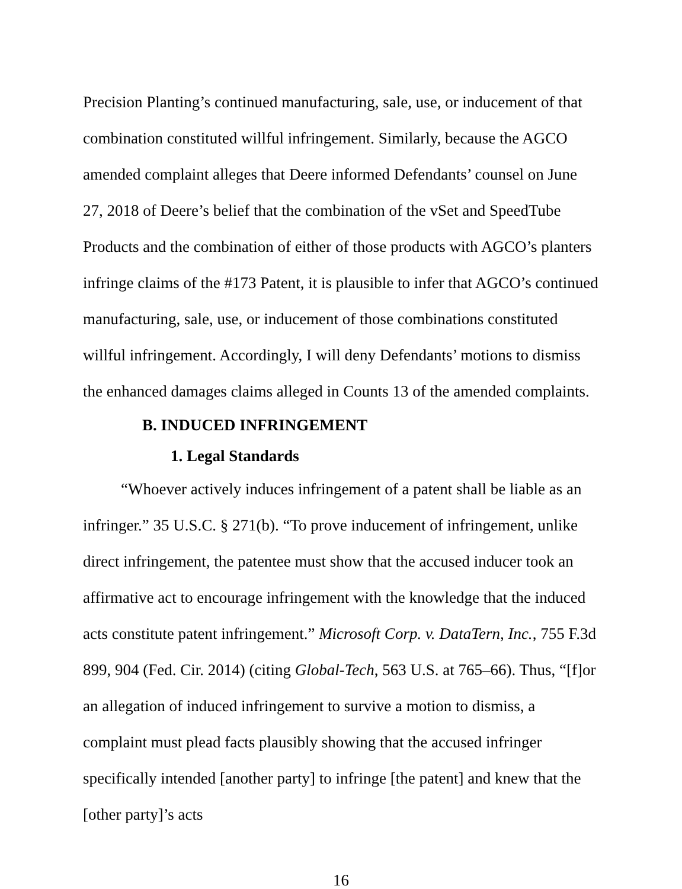Precision Planting’s continued manufacturing, sale, use, or inducement of that combination constituted willful infringement. Similarly, because the AGCO amended complaint alleges that Deere informed Defendants’ counsel on June 27, 2018 of Deere’s belief that the combination of the vSet and SpeedTube Products and the combination of either of those products with AGCO’s planters infringe claims of the #173 Patent, it is plausible to infer that AGCO’s continued manufacturing, sale, use, or inducement of those combinations constituted willful infringement. Accordingly, I will deny Defendants’ motions to dismiss the enhanced damages claims alleged in Counts 13 of the amended complaints.
B. INDUCED INFRINGEMENT
1. Legal Standards
“Whoever actively induces infringement of a patent shall be liable as an infringer.” 35 U.S.C. § 271(b). “To prove inducement of infringement, unlike direct infringement, the patentee must show that the accused inducer took an affirmative act to encourage infringement with the knowledge that the induced acts constitute patent infringement.” Microsoft Corp. v. DataTern, Inc., 755 F.3d 899, 904 (Fed. Cir. 2014) (citing Global-Tech, 563 U.S. at 765–66). Thus, “[f]or an allegation of induced infringement to survive a motion to dismiss, a complaint must plead facts plausibly showing that the accused infringer specifically intended [another party] to infringe [the patent] and knew that the [other party]’s acts
16